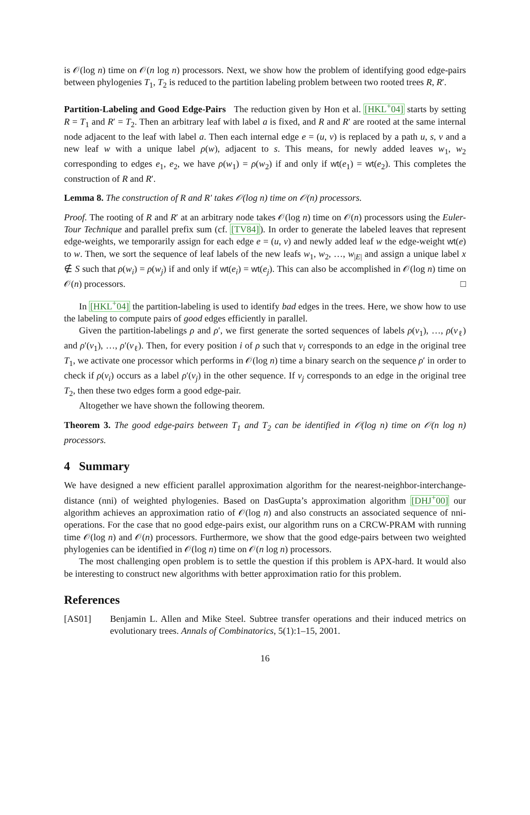is 𝒪(log n) time on 𝒪(n log n) processors. Next, we show how the problem of identifying good edge-pairs between phylogenies T<sub>1</sub>, T<sub>2</sub> is reduced to the partition labeling problem between two rooted trees R, R′.
Partition-Labeling and Good Edge-Pairs The reduction given by Hon et al. [HKL<sup>+</sup>04] starts by setting R = T<sub>1</sub> and R′ = T<sub>2</sub>. Then an arbitrary leaf with label a is fixed, and R and R′ are rooted at the same internal node adjacent to the leaf with label a. Then each internal edge e = (u, v) is replaced by a path u, s, v and a new leaf w with a unique label ρ(w), adjacent to s. This means, for newly added leaves w<sub>1</sub>, w<sub>2</sub> corresponding to edges e<sub>1</sub>, e<sub>2</sub>, we have ρ(w<sub>1</sub>) = ρ(w<sub>2</sub>) if and only if wt(e<sub>1</sub>) = wt(e<sub>2</sub>). This completes the construction of R and R′.
Lemma 8. The construction of R and R′ takes 𝒪(log n) time on 𝒪(n) processors.
Proof. The rooting of R and R′ at an arbitrary node takes 𝒪(log n) time on 𝒪(n) processors using the Euler-Tour Technique and parallel prefix sum (cf. [TV84]). In order to generate the labeled leaves that represent edge-weights, we temporarily assign for each edge e = (u, v) and newly added leaf w the edge-weight wt(e) to w. Then, we sort the sequence of leaf labels of the new leafs w<sub>1</sub>, w<sub>2</sub>, …, w<sub>|E|</sub> and assign a unique label x ∉ S such that ρ(w<sub>i</sub>) = ρ(w<sub>j</sub>) if and only if wt(e<sub>i</sub>) = wt(e<sub>j</sub>). This can also be accomplished in 𝒪(log n) time on 𝒪(n) processors. □
In [HKL<sup>+</sup>04] the partition-labeling is used to identify bad edges in the trees. Here, we show how to use the labeling to compute pairs of good edges efficiently in parallel.
Given the partition-labelings ρ and ρ′, we first generate the sorted sequences of labels ρ(v<sub>1</sub>), …, ρ(v<sub>ℓ</sub>) and ρ′(v<sub>1</sub>), …, ρ′(v<sub>ℓ</sub>). Then, for every position i of ρ such that v<sub>i</sub> corresponds to an edge in the original tree T<sub>1</sub>, we activate one processor which performs in 𝒪(log n) time a binary search on the sequence ρ′ in order to check if ρ(v<sub>i</sub>) occurs as a label ρ′(v<sub>j</sub>) in the other sequence. If v<sub>j</sub> corresponds to an edge in the original tree T<sub>2</sub>, then these two edges form a good edge-pair.
Altogether we have shown the following theorem.
Theorem 3. The good edge-pairs between T<sub>1</sub> and T<sub>2</sub> can be identified in 𝒪(log n) time on 𝒪(n log n) processors.
4 Summary
We have designed a new efficient parallel approximation algorithm for the nearest-neighbor-interchange-distance (nni) of weighted phylogenies. Based on DasGupta’s approximation algorithm [DHJ<sup>+</sup>00] our algorithm achieves an approximation ratio of 𝒪(log n) and also constructs an associated sequence of nni-operations. For the case that no good edge-pairs exist, our algorithm runs on a CRCW-PRAM with running time 𝒪(log n) and 𝒪(n) processors. Furthermore, we show that the good edge-pairs between two weighted phylogenies can be identified in 𝒪(log n) time on 𝒪(n log n) processors.
The most challenging open problem is to settle the question if this problem is APX-hard. It would also be interesting to construct new algorithms with better approximation ratio for this problem.
References
[AS01] Benjamin L. Allen and Mike Steel. Subtree transfer operations and their induced metrics on evolutionary trees. Annals of Combinatorics, 5(1):1–15, 2001.
16